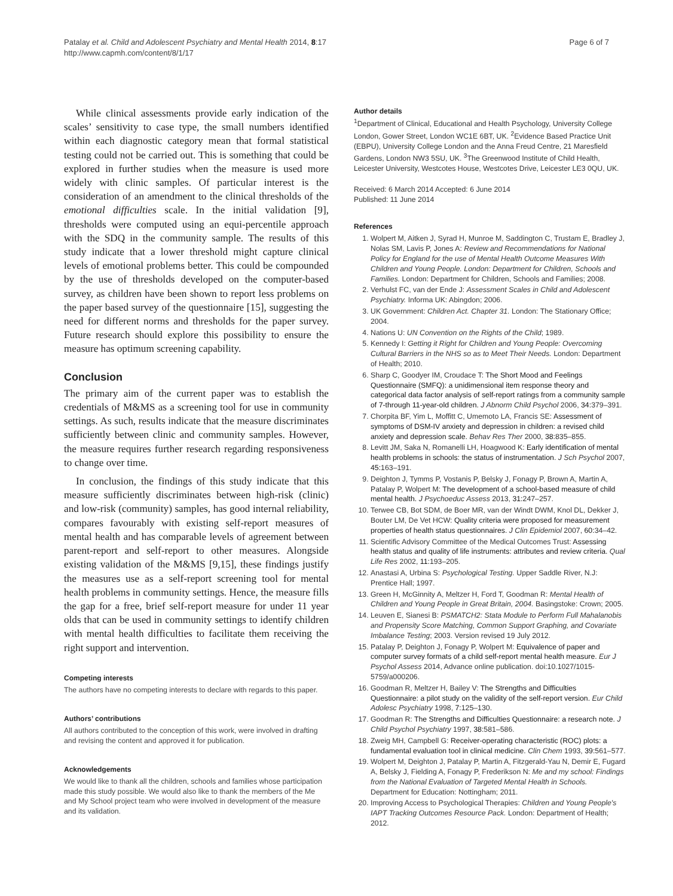Patalay et al. Child and Adolescent Psychiatry and Mental Health 2014, 8:17
http://www.capmh.com/content/8/1/17
Page 6 of 7
While clinical assessments provide early indication of the scales’ sensitivity to case type, the small numbers identified within each diagnostic category mean that formal statistical testing could not be carried out. This is something that could be explored in further studies when the measure is used more widely with clinic samples. Of particular interest is the consideration of an amendment to the clinical thresholds of the emotional difficulties scale. In the initial validation [9], thresholds were computed using an equi-percentile approach with the SDQ in the community sample. The results of this study indicate that a lower threshold might capture clinical levels of emotional problems better. This could be compounded by the use of thresholds developed on the computer-based survey, as children have been shown to report less problems on the paper based survey of the questionnaire [15], suggesting the need for different norms and thresholds for the paper survey. Future research should explore this possibility to ensure the measure has optimum screening capability.
Conclusion
The primary aim of the current paper was to establish the credentials of M&MS as a screening tool for use in community settings. As such, results indicate that the measure discriminates sufficiently between clinic and community samples. However, the measure requires further research regarding responsiveness to change over time.
In conclusion, the findings of this study indicate that this measure sufficiently discriminates between high-risk (clinic) and low-risk (community) samples, has good internal reliability, compares favourably with existing self-report measures of mental health and has comparable levels of agreement between parent-report and self-report to other measures. Alongside existing validation of the M&MS [9,15], these findings justify the measures use as a self-report screening tool for mental health problems in community settings. Hence, the measure fills the gap for a free, brief self-report measure for under 11 year olds that can be used in community settings to identify children with mental health difficulties to facilitate them receiving the right support and intervention.
Competing interests
The authors have no competing interests to declare with regards to this paper.
Authors’ contributions
All authors contributed to the conception of this work, were involved in drafting and revising the content and approved it for publication.
Acknowledgements
We would like to thank all the children, schools and families whose participation made this study possible. We would also like to thank the members of the Me and My School project team who were involved in development of the measure and its validation.
Author details
<sup>1</sup> Department of Clinical, Educational and Health Psychology, University College London, Gower Street, London WC1E 6BT, UK. <sup>2</sup>Evidence Based Practice Unit (EBPU), University College London and the Anna Freud Centre, 21 Maresfield Gardens, London NW3 5SU, UK. <sup>3</sup>The Greenwood Institute of Child Health, Leicester University, Westcotes House, Westcotes Drive, Leicester LE3 0QU, UK.
Received: 6 March 2014 Accepted: 6 June 2014
Published: 11 June 2014
References
1. Wolpert M, Aitken J, Syrad H, Munroe M, Saddington C, Trustam E, Bradley J, Nolas SM, Lavis P, Jones A: Review and Recommendations for National Policy for England for the use of Mental Health Outcome Measures With Children and Young People. London: Department for Children, Schools and Families. London: Department for Children, Schools and Families; 2008.
2. Verhulst FC, van der Ende J: Assessment Scales in Child and Adolescent Psychiatry. Informa UK: Abingdon; 2006.
3. UK Government: Children Act. Chapter 31. London: The Stationary Office; 2004.
4. Nations U: UN Convention on the Rights of the Child; 1989.
5. Kennedy I: Getting it Right for Children and Young People: Overcoming Cultural Barriers in the NHS so as to Meet Their Needs. London: Department of Health; 2010.
6. Sharp C, Goodyer IM, Croudace T: The Short Mood and Feelings Questionnaire (SMFQ): a unidimensional item response theory and categorical data factor analysis of self-report ratings from a community sample of 7-through 11-year-old children. J Abnorm Child Psychol 2006, 34: 379–391.
7. Chorpita BF, Yim L, Moffitt C, Umemoto LA, Francis SE: Assessment of symptoms of DSM-IV anxiety and depression in children: a revised child anxiety and depression scale. Behav Res Ther 2000, 38: 835–855.
8. Levitt JM, Saka N, Romanelli LH, Hoagwood K: Early identification of mental health problems in schools: the status of instrumentation. J Sch Psychol 2007, 45: 163–191.
9. Deighton J, Tymms P, Vostanis P, Belsky J, Fonagy P, Brown A, Martin A, Patalay P, Wolpert M: The development of a school-based measure of child mental health. J Psychoeduc Assess 2013, 31: 247–257.
10. Terwee CB, Bot SDM, de Boer MR, van der Windt DWM, Knol DL, Dekker J, Bouter LM, De Vet HCW: Quality criteria were proposed for measurement properties of health status questionnaires. J Clin Epidemiol 2007, 60: 34–42.
11. Scientific Advisory Committee of the Medical Outcomes Trust: Assessing health status and quality of life instruments: attributes and review criteria. Qual Life Res 2002, 11: 193–205.
12. Anastasi A, Urbina S: Psychological Testing. Upper Saddle River, N.J: Prentice Hall; 1997.
13. Green H, McGinnity A, Meltzer H, Ford T, Goodman R: Mental Health of Children and Young People in Great Britain, 2004. Basingstoke: Crown; 2005.
14. Leuven E, Sianesi B: PSMATCH2: Stata Module to Perform Full Mahalanobis and Propensity Score Matching, Common Support Graphing, and Covariate Imbalance Testing; 2003. Version revised 19 July 2012.
15. Patalay P, Deighton J, Fonagy P, Wolpert M: Equivalence of paper and computer survey formats of a child self-report mental health measure. Eur J Psychol Assess 2014, Advance online publication. doi:10.1027/1015-5759/a000206.
16. Goodman R, Meltzer H, Bailey V: The Strengths and Difficulties Questionnaire: a pilot study on the validity of the self-report version. Eur Child Adolesc Psychiatry 1998, 7: 125–130.
17. Goodman R: The Strengths and Difficulties Questionnaire: a research note. J Child Psychol Psychiatry 1997, 38: 581–586.
18. Zweig MH, Campbell G: Receiver-operating characteristic (ROC) plots: a fundamental evaluation tool in clinical medicine. Clin Chem 1993, 39: 561–577.
19. Wolpert M, Deighton J, Patalay P, Martin A, Fitzgerald-Yau N, Demir E, Fugard A, Belsky J, Fielding A, Fonagy P, Frederikson N: Me and my school: Findings from the National Evaluation of Targeted Mental Health in Schools. Department for Education: Nottingham; 2011.
20. Improving Access to Psychological Therapies: Children and Young People's IAPT Tracking Outcomes Resource Pack. London: Department of Health; 2012.